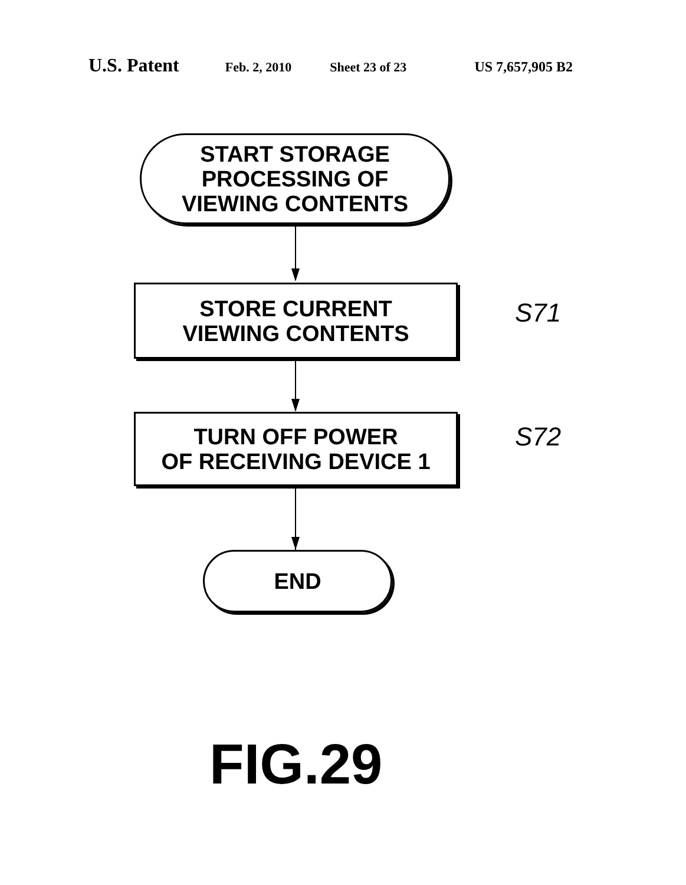U.S. Patent Feb. 2, 2010 Sheet 23 of 23 US 7,657,905 B2
START STORAGE
PROCESSING OF
VIEWING CONTENTS
STORE CURRENT
VIEWING CONTENTS
S71
TURN OFF POWER
OF RECEIVING DEVICE 1
S72
END
FIG.29